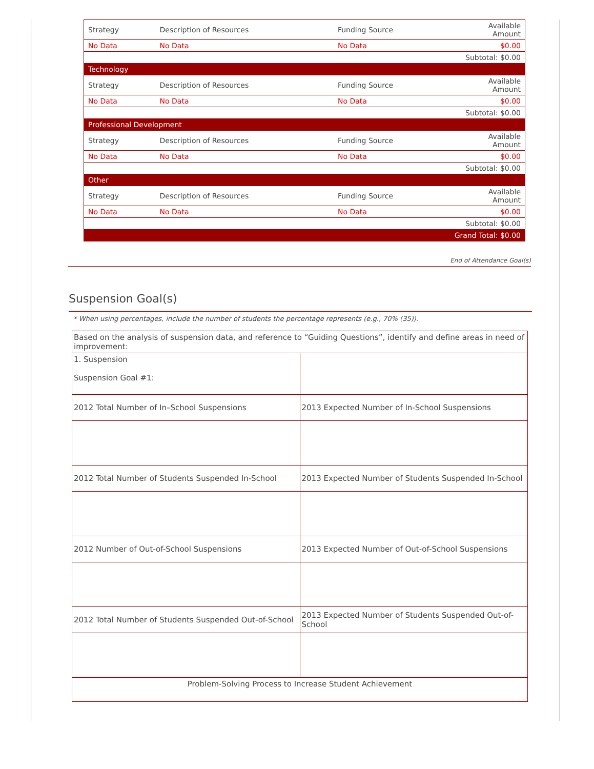| Strategy | Description of Resources | Funding Source | Available Amount |
| No Data | No Data | No Data | $0.00 |
| Subtotal: $0.00 | | | |
| Technology | | | |
| Strategy | Description of Resources | Funding Source | Available Amount |
| No Data | No Data | No Data | $0.00 |
| Subtotal: $0.00 | | | |
| Professional Development | | | |
| Strategy | Description of Resources | Funding Source | Available Amount |
| No Data | No Data | No Data | $0.00 |
| Subtotal: $0.00 | | | |
| Other | | | |
| Strategy | Description of Resources | Funding Source | Available Amount |
| No Data | No Data | No Data | $0.00 |
| Subtotal: $0.00 | | | |
| Grand Total: $0.00 | | | |
End of Attendance Goal(s)
Suspension Goal(s)
* When using percentages, include the number of students the percentage represents (e.g., 70% (35)).
| Based on the analysis of suspension data, and reference to “Guiding Questions”, identify and define areas in need of improvement: | |
| 1. Suspension Suspension Goal #1: | |
| 2012 Total Number of In–School Suspensions | 2013 Expected Number of In-School Suspensions |
| 2012 Total Number of Students Suspended In-School | 2013 Expected Number of Students Suspended In-School |
| 2012 Number of Out-of-School Suspensions | 2013 Expected Number of Out-of-School Suspensions |
| 2012 Total Number of Students Suspended Out-of-School | 2013 Expected Number of Students Suspended Out-of-School |
| Problem-Solving Process to Increase Student Achievement | |